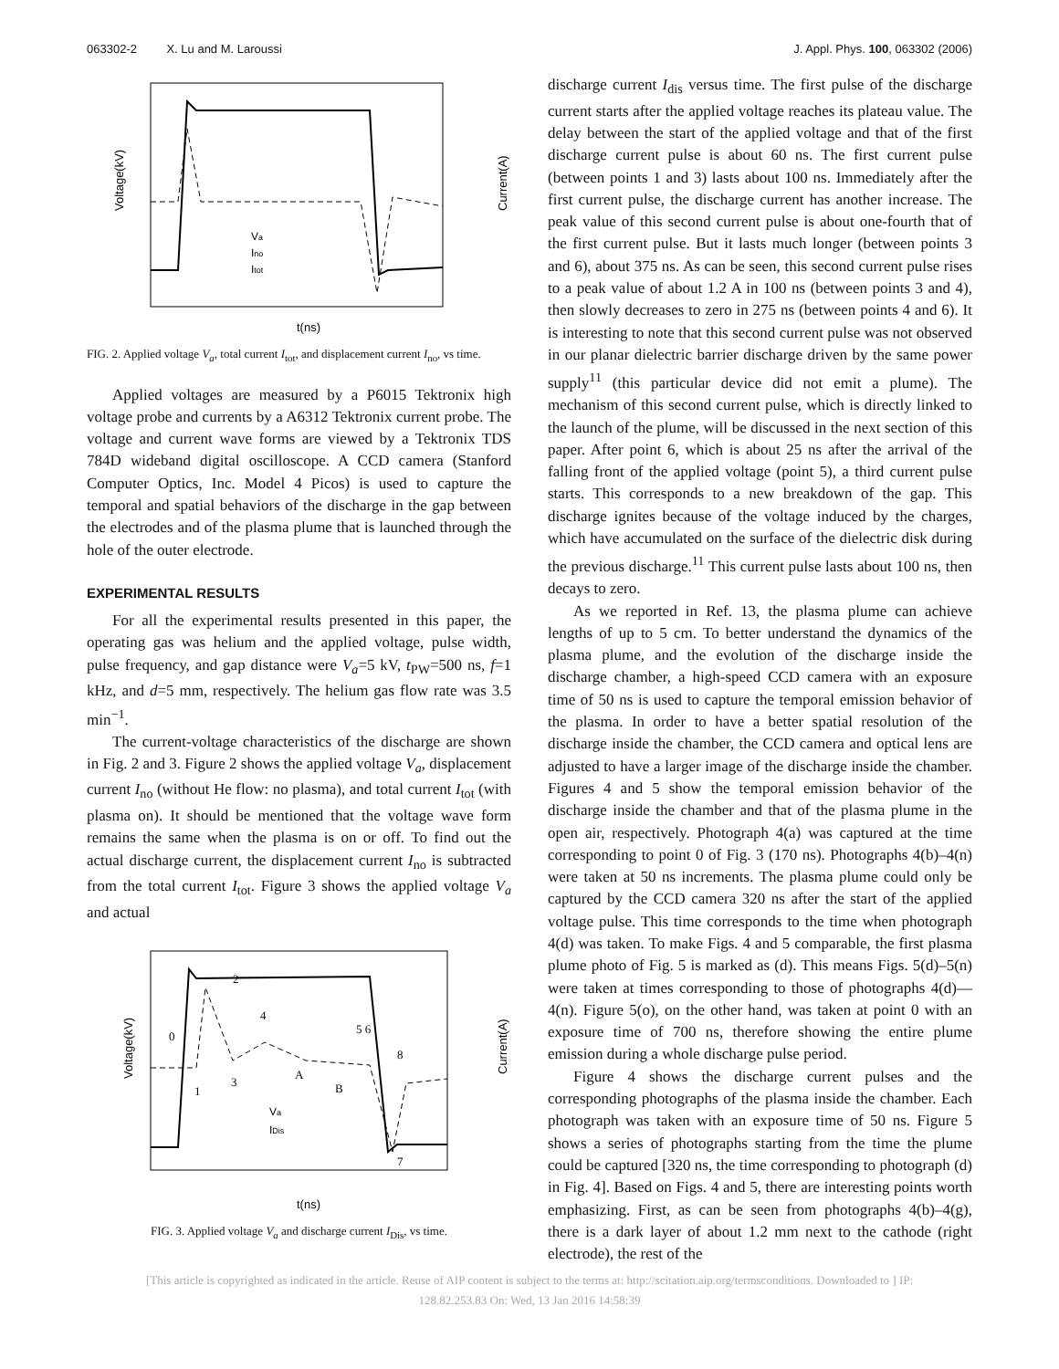063302-2 X. Lu and M. Laroussi J. Appl. Phys. 100, 063302 (2006)
t(ns)
Voltage(kV)
Current(A)
Va
Ino
Itot
FIG. 2. Applied voltage V<sub>a</sub>, total current I<sub>tot</sub>, and displacement current I<sub>no</sub>, vs time.
Applied voltages are measured by a P6015 Tektronix high voltage probe and currents by a A6312 Tektronix current probe. The voltage and current wave forms are viewed by a Tektronix TDS 784D wideband digital oscilloscope. A CCD camera (Stanford Computer Optics, Inc. Model 4 Picos) is used to capture the temporal and spatial behaviors of the discharge in the gap between the electrodes and of the plasma plume that is launched through the hole of the outer electrode.
EXPERIMENTAL RESULTS
For all the experimental results presented in this paper, the operating gas was helium and the applied voltage, pulse width, pulse frequency, and gap distance were V<sub>a</sub>=5 kV, t<sub>PW</sub>=500 ns, f=1 kHz, and d=5 mm, respectively. The helium gas flow rate was 3.5 min<sup>−1</sup>.
The current-voltage characteristics of the discharge are shown in Fig. 2 and 3. Figure 2 shows the applied voltage V<sub>a</sub>, displacement current I<sub>no</sub> (without He flow: no plasma), and total current I<sub>tot</sub> (with plasma on). It should be mentioned that the voltage wave form remains the same when the plasma is on or off. To find out the actual discharge current, the displacement current I<sub>no</sub> is subtracted from the total current I<sub>tot</sub>. Figure 3 shows the applied voltage V<sub>a</sub> and actual
t(ns)
0
1
2
3
4
A
B
5 6
7
8
Voltage(kV)
Current(A)
Va
IDis
FIG. 3. Applied voltage V<sub>a</sub> and discharge current I<sub>Dis</sub>, vs time.
discharge current I<sub>dis</sub> versus time. The first pulse of the discharge current starts after the applied voltage reaches its plateau value. The delay between the start of the applied voltage and that of the first discharge current pulse is about 60 ns. The first current pulse (between points 1 and 3) lasts about 100 ns. Immediately after the first current pulse, the discharge current has another increase. The peak value of this second current pulse is about one-fourth that of the first current pulse. But it lasts much longer (between points 3 and 6), about 375 ns. As can be seen, this second current pulse rises to a peak value of about 1.2 A in 100 ns (between points 3 and 4), then slowly decreases to zero in 275 ns (between points 4 and 6). It is interesting to note that this second current pulse was not observed in our planar dielectric barrier discharge driven by the same power supply<sup>11</sup> (this particular device did not emit a plume). The mechanism of this second current pulse, which is directly linked to the launch of the plume, will be discussed in the next section of this paper. After point 6, which is about 25 ns after the arrival of the falling front of the applied voltage (point 5), a third current pulse starts. This corresponds to a new breakdown of the gap. This discharge ignites because of the voltage induced by the charges, which have accumulated on the surface of the dielectric disk during the previous discharge.<sup>11</sup> This current pulse lasts about 100 ns, then decays to zero.
As we reported in Ref. 13, the plasma plume can achieve lengths of up to 5 cm. To better understand the dynamics of the plasma plume, and the evolution of the discharge inside the discharge chamber, a high-speed CCD camera with an exposure time of 50 ns is used to capture the temporal emission behavior of the plasma. In order to have a better spatial resolution of the discharge inside the chamber, the CCD camera and optical lens are adjusted to have a larger image of the discharge inside the chamber. Figures 4 and 5 show the temporal emission behavior of the discharge inside the chamber and that of the plasma plume in the open air, respectively. Photograph 4(a) was captured at the time corresponding to point 0 of Fig. 3 (170 ns). Photographs 4(b)–4(n) were taken at 50 ns increments. The plasma plume could only be captured by the CCD camera 320 ns after the start of the applied voltage pulse. This time corresponds to the time when photograph 4(d) was taken. To make Figs. 4 and 5 comparable, the first plasma plume photo of Fig. 5 is marked as (d). This means Figs. 5(d)–5(n) were taken at times corresponding to those of photographs 4(d)—4(n). Figure 5(o), on the other hand, was taken at point 0 with an exposure time of 700 ns, therefore showing the entire plume emission during a whole discharge pulse period.
Figure 4 shows the discharge current pulses and the corresponding photographs of the plasma inside the chamber. Each photograph was taken with an exposure time of 50 ns. Figure 5 shows a series of photographs starting from the time the plume could be captured [320 ns, the time corresponding to photograph (d) in Fig. 4]. Based on Figs. 4 and 5, there are interesting points worth emphasizing. First, as can be seen from photographs 4(b)–4(g), there is a dark layer of about 1.2 mm next to the cathode (right electrode), the rest of the
[This article is copyrighted as indicated in the article. Reuse of AIP content is subject to the terms at: http://scitation.aip.org/termsconditions. Downloaded to ] IP:
128.82.253.83 On: Wed, 13 Jan 2016 14:58:39